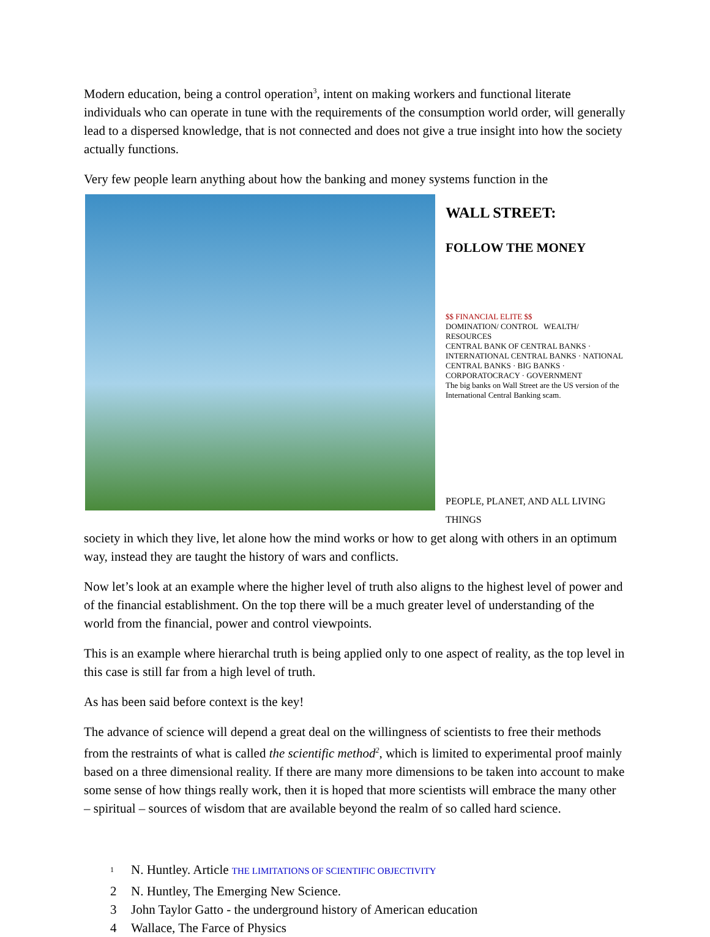Modern education, being a control operation<sup>3</sup>, intent on making workers and functional literate individuals who can operate in tune with the requirements of the consumption world order, will generally lead to a dispersed knowledge, that is not connected and does not give a true insight into how the society actually functions.
Very few people learn anything about how the banking and money systems function in the
WALL STREET:
FOLLOW THE MONEY
$$ FINANCIAL ELITE $$
DOMINATION/ CONTROL WEALTH/ RESOURCES
CENTRAL BANK OF CENTRAL BANKS · INTERNATIONAL CENTRAL BANKS · NATIONAL CENTRAL BANKS · BIG BANKS · CORPORATOCRACY · GOVERNMENT
The big banks on Wall Street are the US version of the International Central Banking scam.
PEOPLE, PLANET, AND ALL LIVING THINGS society in which they live, let alone how the mind works or how to get along with others in an optimum way, instead they are taught the history of wars and conflicts.
Now let’s look at an example where the higher level of truth also aligns to the highest level of power and of the financial establishment. On the top there will be a much greater level of understanding of the world from the financial, power and control viewpoints.
This is an example where hierarchal truth is being applied only to one aspect of reality, as the top level in this case is still far from a high level of truth.
As has been said before context is the key!
The advance of science will depend a great deal on the willingness of scientists to free their methods from the restraints of what is called the scientific method<sup>2</sup>, which is limited to experimental proof mainly based on a three dimensional reality. If there are many more dimensions to be taken into account to make some sense of how things really work, then it is hoped that more scientists will embrace the many other – spiritual – sources of wisdom that are available beyond the realm of so called hard science.
<sup>1</sup> N. Huntley. Article THE LIMITATIONS OF SCIENTIFIC OBJECTIVITY
2 N. Huntley, The Emerging New Science.
3 John Taylor Gatto - the underground history of American education
4 Wallace, The Farce of Physics